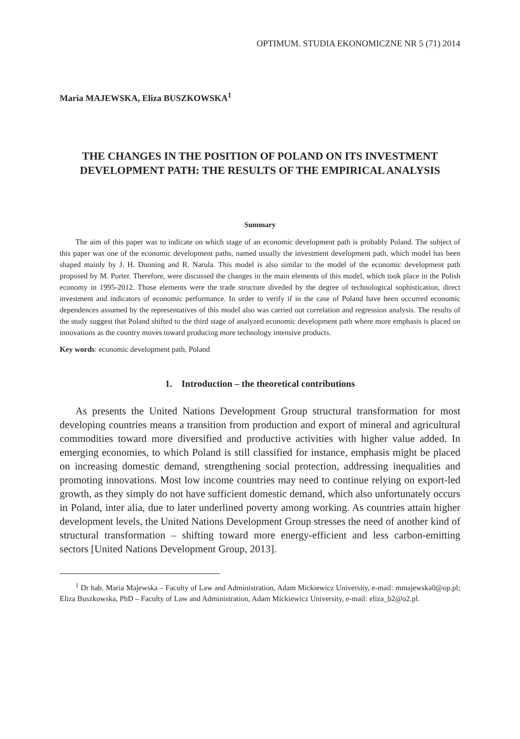OPTIMUM. STUDIA EKONOMICZNE NR 5 (71) 2014
Maria MAJEWSKA, Eliza BUSZKOWSKA<sup>1</sup>
THE CHANGES IN THE POSITION OF POLAND ON ITS INVESTMENT DEVELOPMENT PATH: THE RESULTS OF THE EMPIRICAL ANALYSIS
Summary
The aim of this paper was to indicate on which stage of an economic development path is probably Poland. The subject of this paper was one of the economic development paths, named usually the investment development path, which model has been shaped mainly by J. H. Dunning and R. Narula. This model is also similar to the model of the economic development path proposed by M. Porter. Therefore, were discussed the changes in the main elements of this model, which took place in the Polish economy in 1995-2012. Those elements were the trade structure diveded by the degree of technological sophistication, direct investment and indicators of economic performance. In order to verify if in the case of Poland have been occurred economic dependences assumed by the representatives of this model also was carried out correlation and regression analysis. The results of the study suggest that Poland shifted to the third stage of analyzed economic development path where more emphasis is placed on innovations as the country moves toward producing more technology intensive products.
Key words: economic development path, Poland
1. Introduction – the theoretical contributions
As presents the United Nations Development Group structural transformation for most developing countries means a transition from production and export of mineral and agricultural commodities toward more diversified and productive activities with higher value added. In emerging economies, to which Poland is still classified for instance, emphasis might be placed on increasing domestic demand, strengthening social protection, addressing inequalities and promoting innovations. Most low income countries may need to continue relying on export-led growth, as they simply do not have sufficient domestic demand, which also unfortunately occurs in Poland, inter alia, due to later underlined poverty among working. As countries attain higher development levels, the United Nations Development Group stresses the need of another kind of structural transformation – shifting toward more energy-efficient and less carbon-emitting sectors [United Nations Development Group, 2013].
<sup>1</sup> Dr hab. Maria Majewska – Faculty of Law and Administration, Adam Mickiewicz University, e-mail: mmajewska0@op.pl; Eliza Buszkowska, PhD – Faculty of Law and Administration, Adam Mickiewicz University, e-mail: eliza_b2@o2.pl.